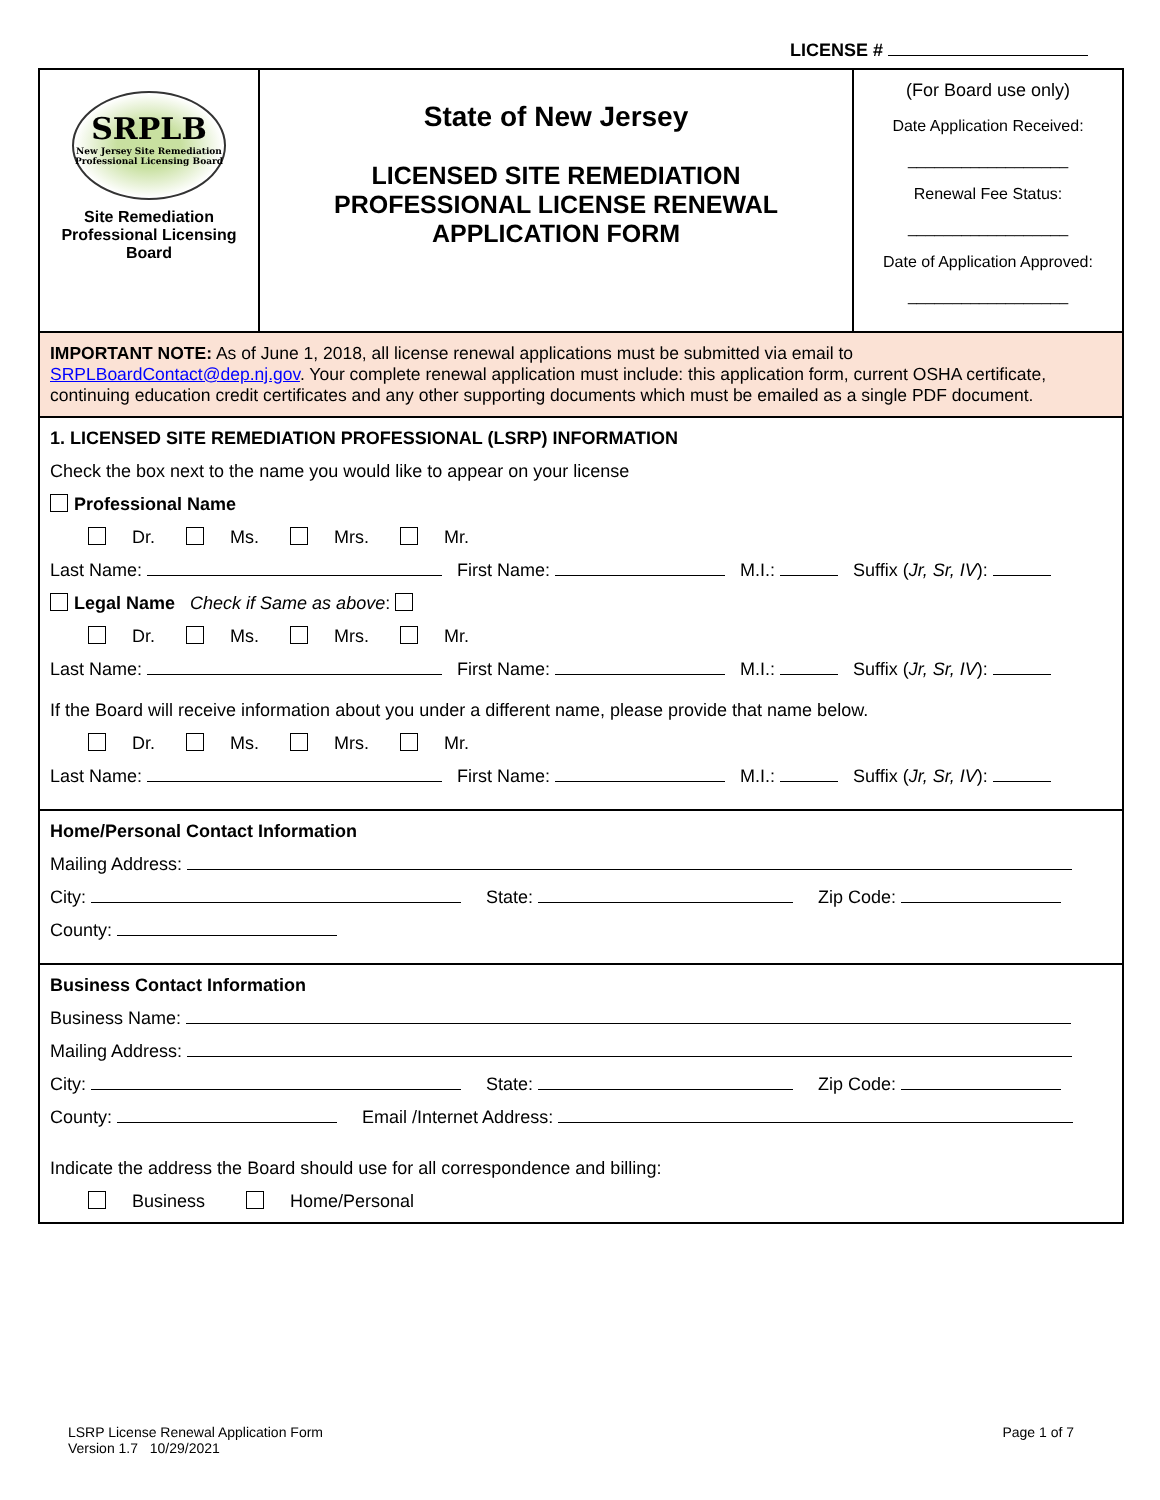LICENSE #
| SRPLB New Jersey Site Remediation Professional Licensing Board Site Remediation Professional Licensing Board | State of New Jersey LICENSED SITE REMEDIATION PROFESSIONAL LICENSE RENEWAL APPLICATION FORM | (For Board use only) Date Application Received: __________________ Renewal Fee Status: __________________ Date of Application Approved: __________________ |
IMPORTANT NOTE: As of June 1, 2018, all license renewal applications must be submitted via email to SRPLBoardContact@dep.nj.gov. Your complete renewal application must include: this application form, current OSHA certificate, continuing education credit certificates and any other supporting documents which must be emailed as a single PDF document.
1. LICENSED SITE REMEDIATION PROFESSIONAL (LSRP) INFORMATION
Check the box next to the name you would like to appear on your license
Professional Name
Dr. Ms. Mrs. Mr.
Last Name: First Name: M.I.: Suffix (Jr, Sr, IV):
Legal Name Check if Same as above:
Dr. Ms. Mrs. Mr.
Last Name: First Name: M.I.: Suffix (Jr, Sr, IV):
If the Board will receive information about you under a different name, please provide that name below.
Dr. Ms. Mrs. Mr.
Last Name: First Name: M.I.: Suffix (Jr, Sr, IV):
Home/Personal Contact Information
Mailing Address:
City: State: Zip Code:
County:
Business Contact Information
Business Name:
Mailing Address:
City: State: Zip Code:
County: Email /Internet Address:
Indicate the address the Board should use for all correspondence and billing:
Business Home/Personal
LSRP License Renewal Application Form
Version 1.7 10/29/2021
Page 1 of 7